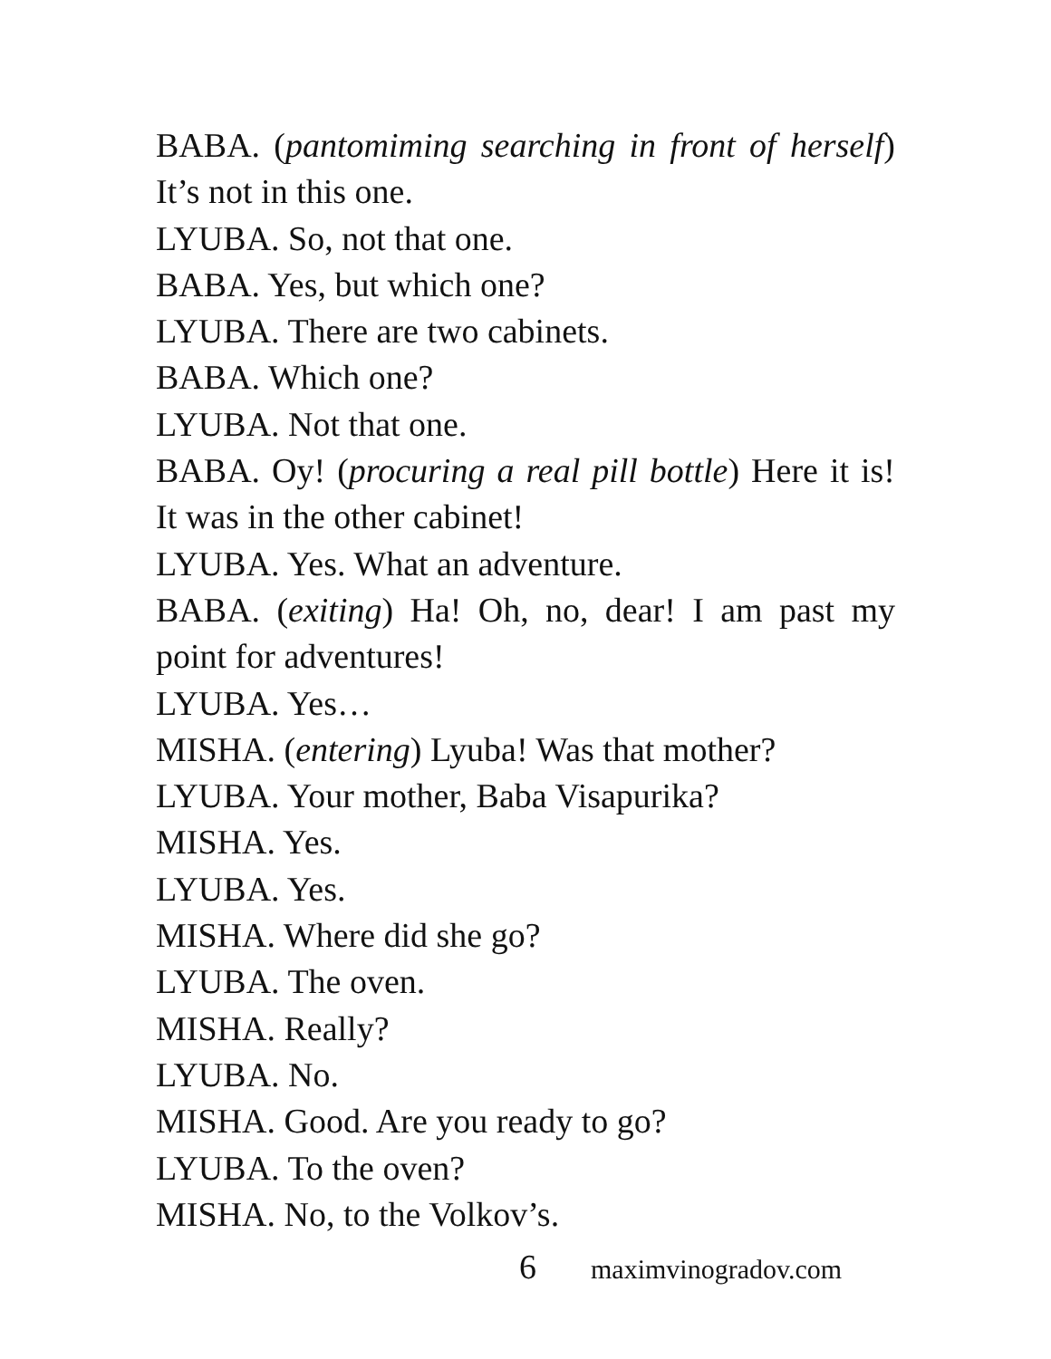BABA. (pantomiming searching in front of herself) It’s not in this one.
LYUBA. So, not that one.
BABA. Yes, but which one?
LYUBA. There are two cabinets.
BABA. Which one?
LYUBA. Not that one.
BABA. Oy! (procuring a real pill bottle) Here it is! It was in the other cabinet!
LYUBA. Yes. What an adventure.
BABA. (exiting) Ha! Oh, no, dear! I am past my point for adventures!
LYUBA. Yes…
MISHA. (entering) Lyuba! Was that mother?
LYUBA. Your mother, Baba Visapurika?
MISHA. Yes.
LYUBA. Yes.
MISHA. Where did she go?
LYUBA. The oven.
MISHA. Really?
LYUBA. No.
MISHA. Good. Are you ready to go?
LYUBA. To the oven?
MISHA. No, to the Volkov’s.
6 maximvinogradov.com